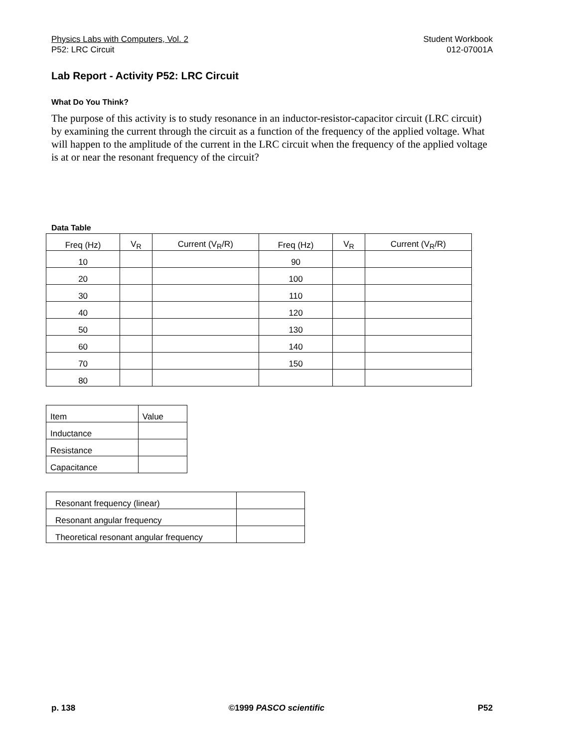Physics Labs with Computers, Vol. 2
P52: LRC Circuit
Student Workbook
012-07001A
Lab Report - Activity P52: LRC Circuit
What Do You Think?
The purpose of this activity is to study resonance in an inductor-resistor-capacitor circuit (LRC circuit) by examining the current through the circuit as a function of the frequency of the applied voltage. What will happen to the amplitude of the current in the LRC circuit when the frequency of the applied voltage is at or near the resonant frequency of the circuit?
Data Table
| Freq (Hz) | V<sub>R</sub> | Current (V<sub>R</sub>/R) | Freq (Hz) | V<sub>R</sub> | Current (V<sub>R</sub>/R) |
| --- | --- | --- | --- | --- | --- |
| 10 | | | 90 | | |
| 20 | | | 100 | | |
| 30 | | | 110 | | |
| 40 | | | 120 | | |
| 50 | | | 130 | | |
| 60 | | | 140 | | |
| 70 | | | 150 | | |
| 80 | | | | | |
| Item | Value |
| --- | --- |
| Inductance | |
| Resistance | |
| Capacitance | |
| Resonant frequency (linear) | |
| Resonant angular frequency | |
| Theoretical resonant angular frequency | |
p. 138 ©1999 PASCO scientific P52